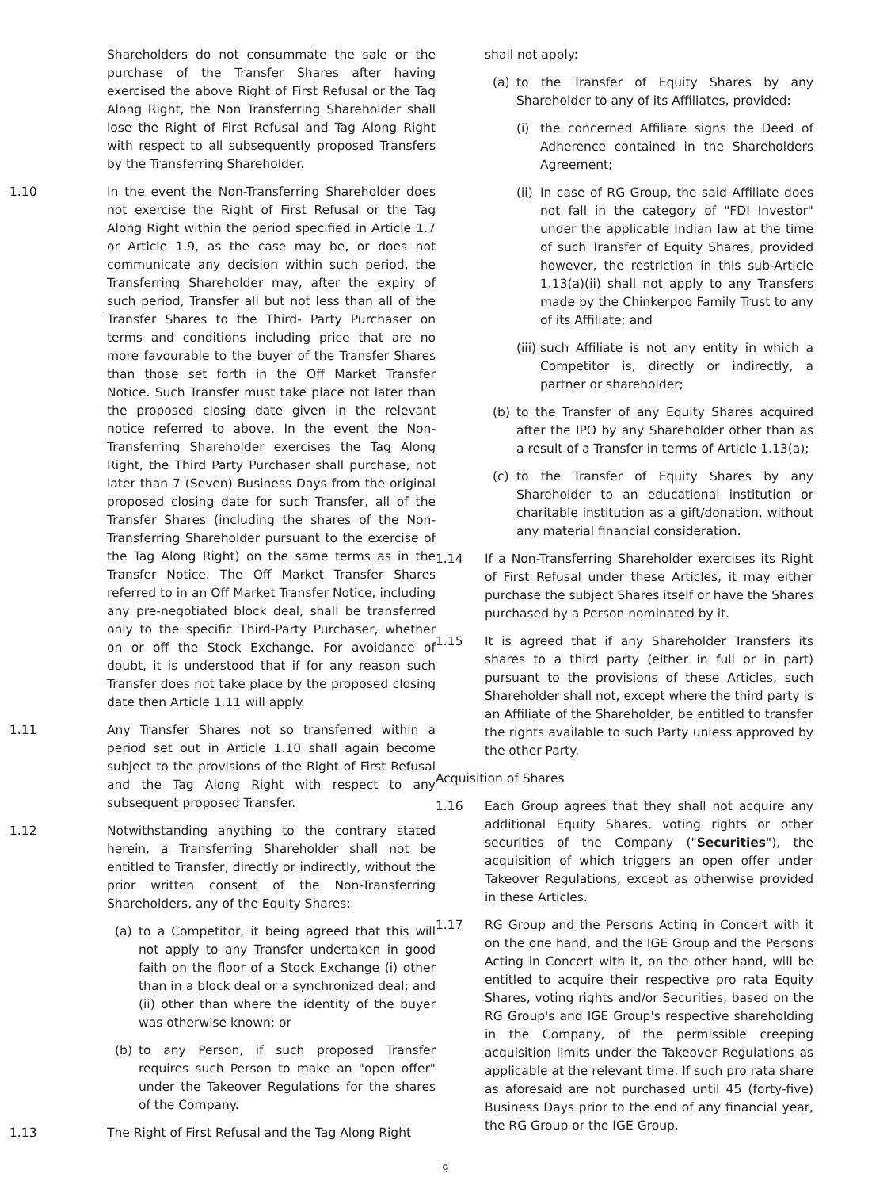Shareholders do not consummate the sale or the purchase of the Transfer Shares after having exercised the above Right of First Refusal or the Tag Along Right, the Non Transferring Shareholder shall lose the Right of First Refusal and Tag Along Right with respect to all subsequently proposed Transfers by the Transferring Shareholder.
1.10 In the event the Non-Transferring Shareholder does not exercise the Right of First Refusal or the Tag Along Right within the period specified in Article 1.7 or Article 1.9, as the case may be, or does not communicate any decision within such period, the Transferring Shareholder may, after the expiry of such period, Transfer all but not less than all of the Transfer Shares to the Third- Party Purchaser on terms and conditions including price that are no more favourable to the buyer of the Transfer Shares than those set forth in the Off Market Transfer Notice. Such Transfer must take place not later than the proposed closing date given in the relevant notice referred to above. In the event the Non-Transferring Shareholder exercises the Tag Along Right, the Third Party Purchaser shall purchase, not later than 7 (Seven) Business Days from the original proposed closing date for such Transfer, all of the Transfer Shares (including the shares of the Non-Transferring Shareholder pursuant to the exercise of the Tag Along Right) on the same terms as in the Transfer Notice. The Off Market Transfer Shares referred to in an Off Market Transfer Notice, including any pre-negotiated block deal, shall be transferred only to the specific Third-Party Purchaser, whether on or off the Stock Exchange. For avoidance of doubt, it is understood that if for any reason such Transfer does not take place by the proposed closing date then Article 1.11 will apply.
1.11 Any Transfer Shares not so transferred within a period set out in Article 1.10 shall again become subject to the provisions of the Right of First Refusal and the Tag Along Right with respect to any subsequent proposed Transfer.
1.12 Notwithstanding anything to the contrary stated herein, a Transferring Shareholder shall not be entitled to Transfer, directly or indirectly, without the prior written consent of the Non-Transferring Shareholders, any of the Equity Shares:
(a) to a Competitor, it being agreed that this will not apply to any Transfer undertaken in good faith on the floor of a Stock Exchange (i) other than in a block deal or a synchronized deal; and (ii) other than where the identity of the buyer was otherwise known; or
(b) to any Person, if such proposed Transfer requires such Person to make an "open offer" under the Takeover Regulations for the shares of the Company.
1.13 The Right of First Refusal and the Tag Along Right
shall not apply:
(a) to the Transfer of Equity Shares by any Shareholder to any of its Affiliates, provided:
(i) the concerned Affiliate signs the Deed of Adherence contained in the Shareholders Agreement;
(ii) In case of RG Group, the said Affiliate does not fall in the category of "FDI Investor" under the applicable Indian law at the time of such Transfer of Equity Shares, provided however, the restriction in this sub-Article 1.13(a)(ii) shall not apply to any Transfers made by the Chinkerpoo Family Trust to any of its Affiliate; and
(iii) such Affiliate is not any entity in which a Competitor is, directly or indirectly, a partner or shareholder;
(b) to the Transfer of any Equity Shares acquired after the IPO by any Shareholder other than as a result of a Transfer in terms of Article 1.13(a);
(c) to the Transfer of Equity Shares by any Shareholder to an educational institution or charitable institution as a gift/donation, without any material financial consideration.
1.14 If a Non-Transferring Shareholder exercises its Right of First Refusal under these Articles, it may either purchase the subject Shares itself or have the Shares purchased by a Person nominated by it.
1.15 It is agreed that if any Shareholder Transfers its shares to a third party (either in full or in part) pursuant to the provisions of these Articles, such Shareholder shall not, except where the third party is an Affiliate of the Shareholder, be entitled to transfer the rights available to such Party unless approved by the other Party.
Acquisition of Shares
1.16 Each Group agrees that they shall not acquire any additional Equity Shares, voting rights or other securities of the Company ("Securities"), the acquisition of which triggers an open offer under Takeover Regulations, except as otherwise provided in these Articles.
1.17 RG Group and the Persons Acting in Concert with it on the one hand, and the IGE Group and the Persons Acting in Concert with it, on the other hand, will be entitled to acquire their respective pro rata Equity Shares, voting rights and/or Securities, based on the RG Group's and IGE Group's respective shareholding in the Company, of the permissible creeping acquisition limits under the Takeover Regulations as applicable at the relevant time. If such pro rata share as aforesaid are not purchased until 45 (forty-five) Business Days prior to the end of any financial year, the RG Group or the IGE Group,
9